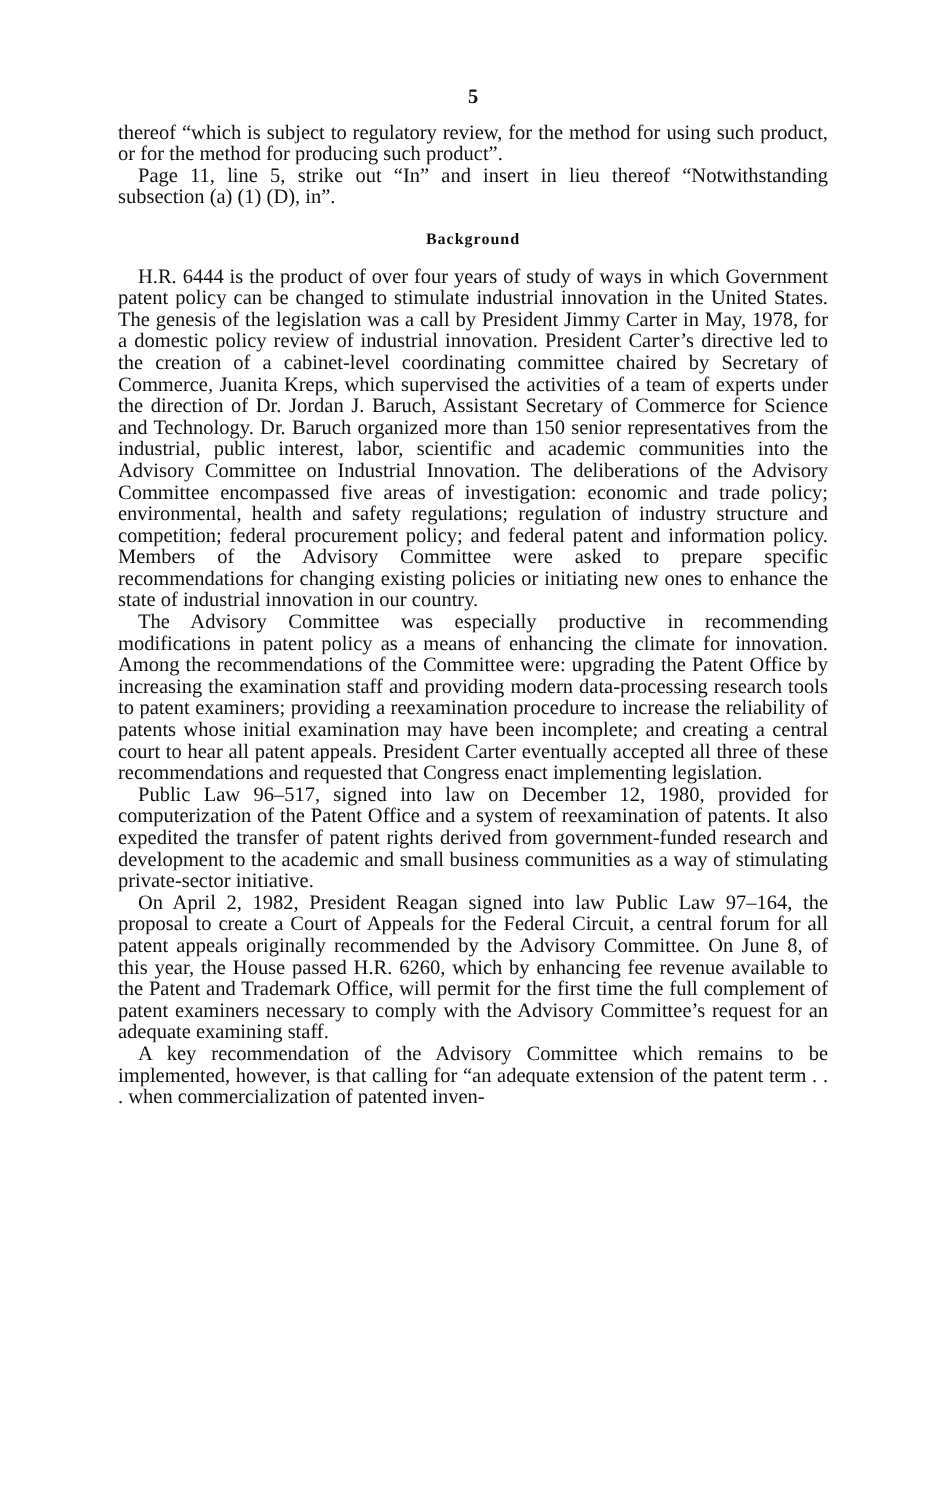5
thereof “which is subject to regulatory review, for the method for using such product, or for the method for producing such product”.
Page 11, line 5, strike out “In” and insert in lieu thereof “Notwithstanding subsection (a) (1) (D), in”.
Background
H.R. 6444 is the product of over four years of study of ways in which Government patent policy can be changed to stimulate industrial innovation in the United States. The genesis of the legislation was a call by President Jimmy Carter in May, 1978, for a domestic policy review of industrial innovation. President Carter’s directive led to the creation of a cabinet-level coordinating committee chaired by Secretary of Commerce, Juanita Kreps, which supervised the activities of a team of experts under the direction of Dr. Jordan J. Baruch, Assistant Secretary of Commerce for Science and Technology. Dr. Baruch organized more than 150 senior representatives from the industrial, public interest, labor, scientific and academic communities into the Advisory Committee on Industrial Innovation. The deliberations of the Advisory Committee encompassed five areas of investigation: economic and trade policy; environmental, health and safety regulations; regulation of industry structure and competition; federal procurement policy; and federal patent and information policy. Members of the Advisory Committee were asked to prepare specific recommendations for changing existing policies or initiating new ones to enhance the state of industrial innovation in our country.
The Advisory Committee was especially productive in recommending modifications in patent policy as a means of enhancing the climate for innovation. Among the recommendations of the Committee were: upgrading the Patent Office by increasing the examination staff and providing modern data-processing research tools to patent examiners; providing a reexamination procedure to increase the reliability of patents whose initial examination may have been incomplete; and creating a central court to hear all patent appeals. President Carter eventually accepted all three of these recommendations and requested that Congress enact implementing legislation.
Public Law 96–517, signed into law on December 12, 1980, provided for computerization of the Patent Office and a system of reexamination of patents. It also expedited the transfer of patent rights derived from government-funded research and development to the academic and small business communities as a way of stimulating private-sector initiative.
On April 2, 1982, President Reagan signed into law Public Law 97–164, the proposal to create a Court of Appeals for the Federal Circuit, a central forum for all patent appeals originally recommended by the Advisory Committee. On June 8, of this year, the House passed H.R. 6260, which by enhancing fee revenue available to the Patent and Trademark Office, will permit for the first time the full complement of patent examiners necessary to comply with the Advisory Committee’s request for an adequate examining staff.
A key recommendation of the Advisory Committee which remains to be implemented, however, is that calling for “an adequate extension of the patent term . . . when commercialization of patented inven-